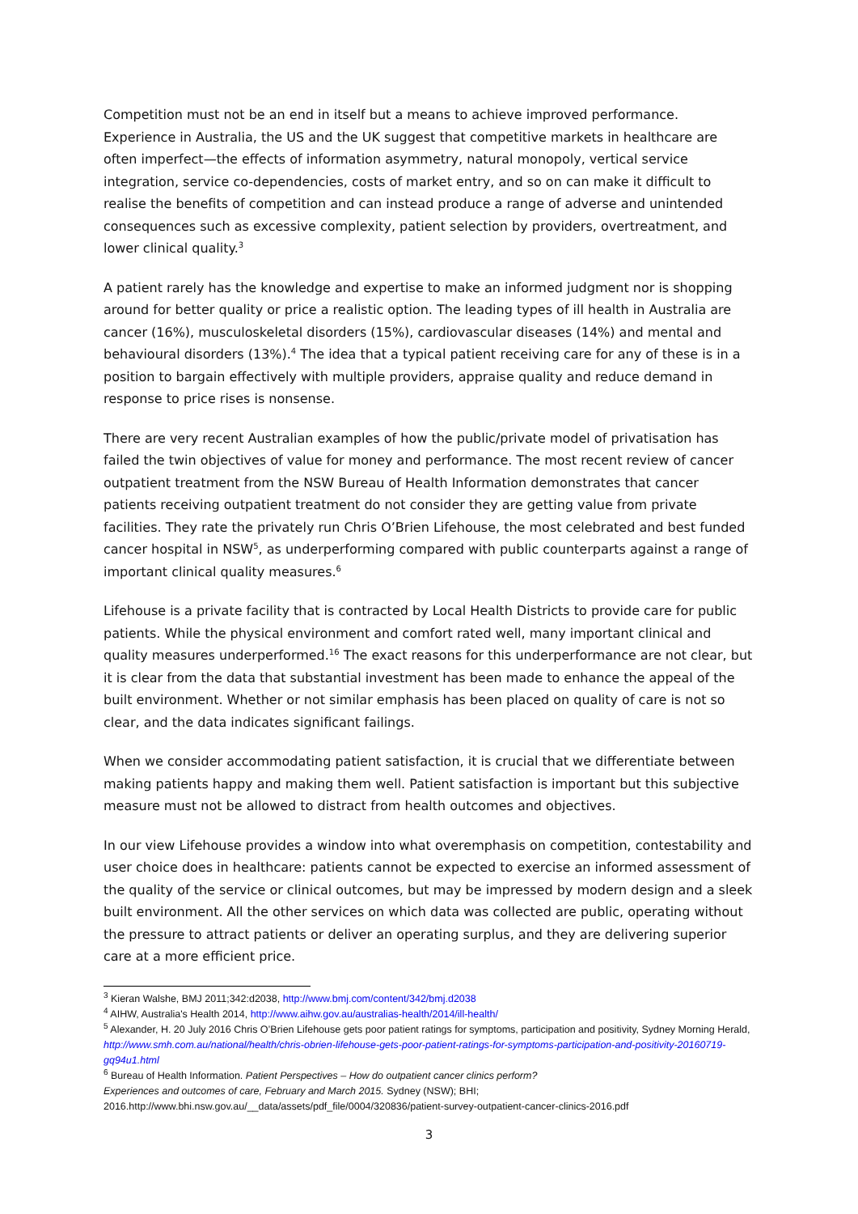Competition must not be an end in itself but a means to achieve improved performance. Experience in Australia, the US and the UK suggest that competitive markets in healthcare are often imperfect—the effects of information asymmetry, natural monopoly, vertical service integration, service co-dependencies, costs of market entry, and so on can make it difficult to realise the benefits of competition and can instead produce a range of adverse and unintended consequences such as excessive complexity, patient selection by providers, overtreatment, and lower clinical quality.<sup>3</sup>
A patient rarely has the knowledge and expertise to make an informed judgment nor is shopping around for better quality or price a realistic option. The leading types of ill health in Australia are cancer (16%), musculoskeletal disorders (15%), cardiovascular diseases (14%) and mental and behavioural disorders (13%).<sup>4</sup> The idea that a typical patient receiving care for any of these is in a position to bargain effectively with multiple providers, appraise quality and reduce demand in response to price rises is nonsense.
There are very recent Australian examples of how the public/private model of privatisation has failed the twin objectives of value for money and performance. The most recent review of cancer outpatient treatment from the NSW Bureau of Health Information demonstrates that cancer patients receiving outpatient treatment do not consider they are getting value from private facilities. They rate the privately run Chris O’Brien Lifehouse, the most celebrated and best funded cancer hospital in NSW<sup>5</sup>, as underperforming compared with public counterparts against a range of important clinical quality measures.<sup>6</sup>
Lifehouse is a private facility that is contracted by Local Health Districts to provide care for public patients. While the physical environment and comfort rated well, many important clinical and quality measures underperformed.<sup>16</sup> The exact reasons for this underperformance are not clear, but it is clear from the data that substantial investment has been made to enhance the appeal of the built environment. Whether or not similar emphasis has been placed on quality of care is not so clear, and the data indicates significant failings.
When we consider accommodating patient satisfaction, it is crucial that we differentiate between making patients happy and making them well. Patient satisfaction is important but this subjective measure must not be allowed to distract from health outcomes and objectives.
In our view Lifehouse provides a window into what overemphasis on competition, contestability and user choice does in healthcare: patients cannot be expected to exercise an informed assessment of the quality of the service or clinical outcomes, but may be impressed by modern design and a sleek built environment. All the other services on which data was collected are public, operating without the pressure to attract patients or deliver an operating surplus, and they are delivering superior care at a more efficient price.
<sup>3</sup> Kieran Walshe, BMJ 2011;342:d2038, http://www.bmj.com/content/342/bmj.d2038
<sup>4</sup> AIHW, Australia's Health 2014, http://www.aihw.gov.au/australias-health/2014/ill-health/
<sup>5</sup> Alexander, H. 20 July 2016 Chris O’Brien Lifehouse gets poor patient ratings for symptoms, participation and positivity, Sydney Morning Herald, http://www.smh.com.au/national/health/chris-obrien-lifehouse-gets-poor-patient-ratings-for-symptoms-participation-and-positivity-20160719-gq94u1.html
<sup>6</sup> Bureau of Health Information. Patient Perspectives – How do outpatient cancer clinics perform?
Experiences and outcomes of care, February and March 2015. Sydney (NSW); BHI;
2016.http://www.bhi.nsw.gov.au/__data/assets/pdf_file/0004/320836/patient-survey-outpatient-cancer-clinics-2016.pdf
3